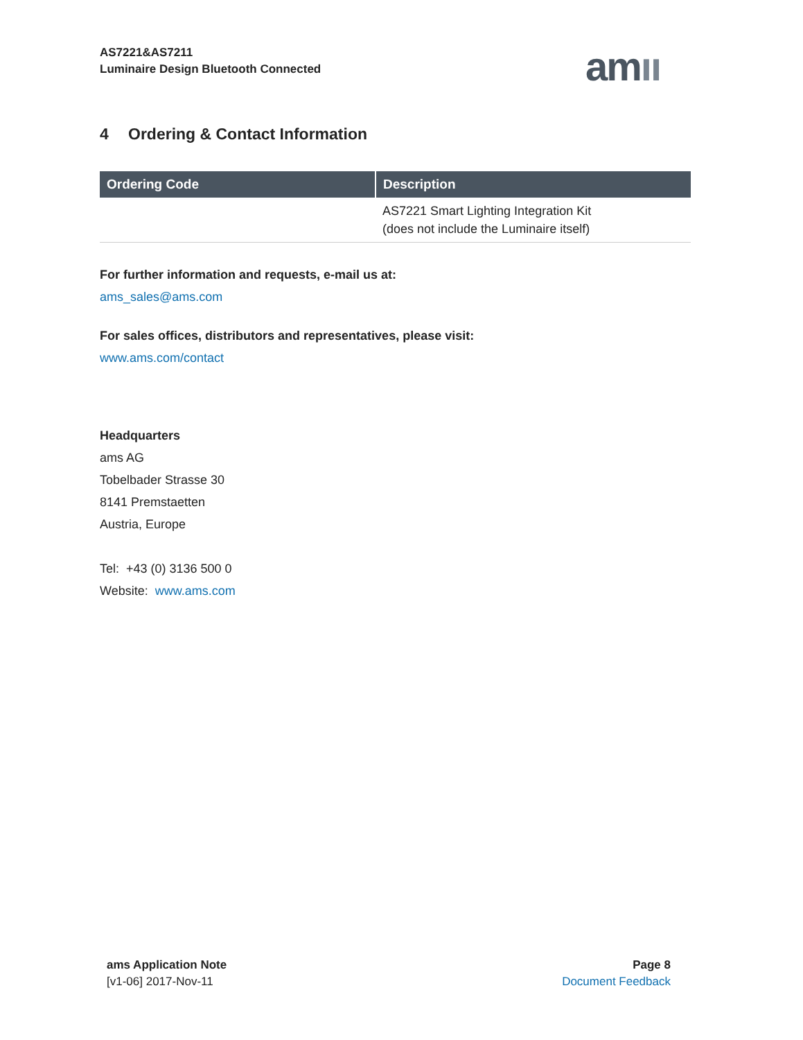AS7221&AS7211
Luminaire Design Bluetooth Connected
amıı
4 Ordering & Contact Information
| Ordering Code | Description |
| --- | --- |
| | AS7221 Smart Lighting Integration Kit (does not include the Luminaire itself) |
For further information and requests, e-mail us at:
ams_sales@ams.com
For sales offices, distributors and representatives, please visit:
www.ams.com/contact
Headquarters
ams AG
Tobelbader Strasse 30
8141 Premstaetten
Austria, Europe
Tel: +43 (0) 3136 500 0
Website: www.ams.com
ams Application Note
[v1-06] 2017-Nov-11
Page 8
Document Feedback